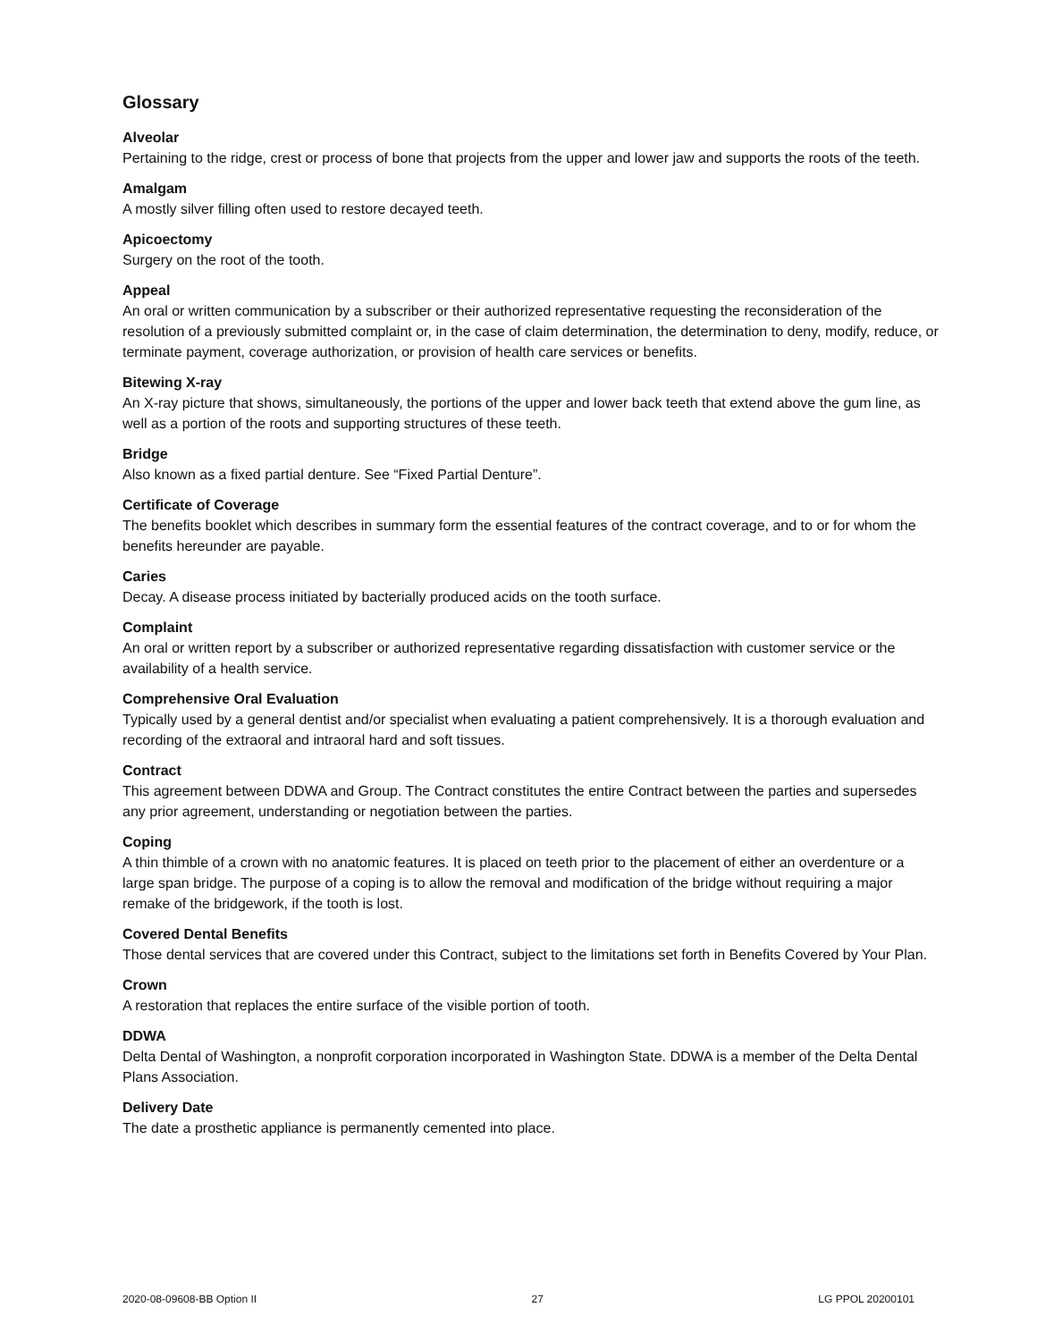Glossary
Alveolar
Pertaining to the ridge, crest or process of bone that projects from the upper and lower jaw and supports the roots of the teeth.
Amalgam
A mostly silver filling often used to restore decayed teeth.
Apicoectomy
Surgery on the root of the tooth.
Appeal
An oral or written communication by a subscriber or their authorized representative requesting the reconsideration of the resolution of a previously submitted complaint or, in the case of claim determination, the determination to deny, modify, reduce, or terminate payment, coverage authorization, or provision of health care services or benefits.
Bitewing X-ray
An X-ray picture that shows, simultaneously, the portions of the upper and lower back teeth that extend above the gum line, as well as a portion of the roots and supporting structures of these teeth.
Bridge
Also known as a fixed partial denture. See “Fixed Partial Denture”.
Certificate of Coverage
The benefits booklet which describes in summary form the essential features of the contract coverage, and to or for whom the benefits hereunder are payable.
Caries
Decay. A disease process initiated by bacterially produced acids on the tooth surface.
Complaint
An oral or written report by a subscriber or authorized representative regarding dissatisfaction with customer service or the availability of a health service.
Comprehensive Oral Evaluation
Typically used by a general dentist and/or specialist when evaluating a patient comprehensively. It is a thorough evaluation and recording of the extraoral and intraoral hard and soft tissues.
Contract
This agreement between DDWA and Group. The Contract constitutes the entire Contract between the parties and supersedes any prior agreement, understanding or negotiation between the parties.
Coping
A thin thimble of a crown with no anatomic features. It is placed on teeth prior to the placement of either an overdenture or a large span bridge. The purpose of a coping is to allow the removal and modification of the bridge without requiring a major remake of the bridgework, if the tooth is lost.
Covered Dental Benefits
Those dental services that are covered under this Contract, subject to the limitations set forth in Benefits Covered by Your Plan.
Crown
A restoration that replaces the entire surface of the visible portion of tooth.
DDWA
Delta Dental of Washington, a nonprofit corporation incorporated in Washington State. DDWA is a member of the Delta Dental Plans Association.
Delivery Date
The date a prosthetic appliance is permanently cemented into place.
2020-08-09608-BB Option II 27 LG PPOL 20200101